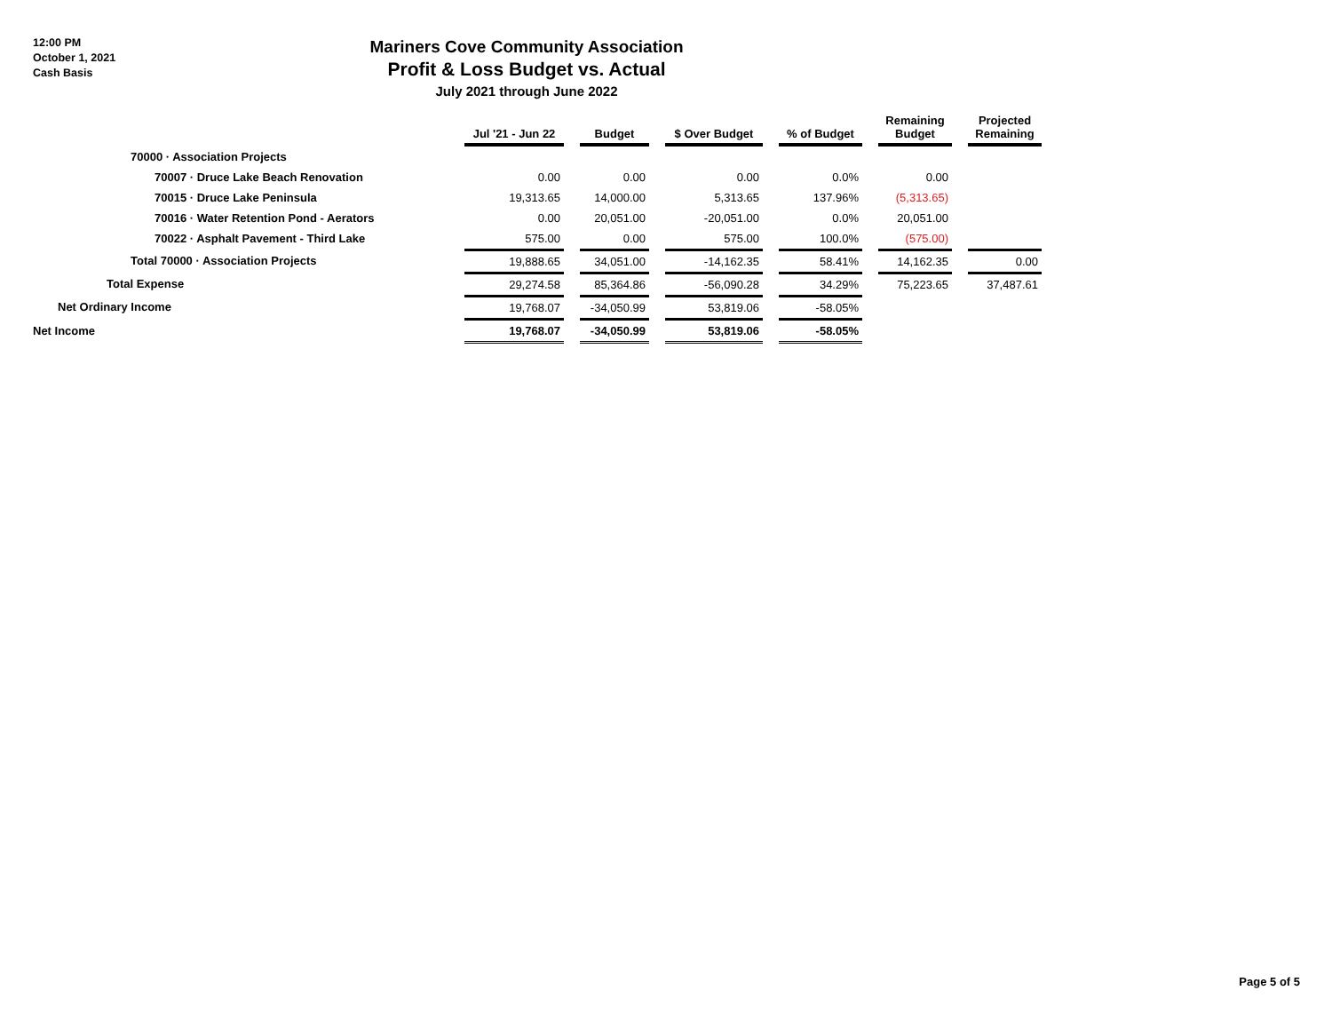12:00 PM
October 1, 2021
Cash Basis
Mariners Cove Community Association
Profit & Loss Budget vs. Actual
July 2021 through June 2022
| | Jul '21 - Jun 22 | | Budget | | $ Over Budget | | % of Budget | | Remaining Budget | | Projected Remaining |
| --- | --- | --- | --- | --- | --- | --- | --- | --- | --- | --- | --- |
| 70000 · Association Projects | | | | | | | | | | | |
| 70007 · Druce Lake Beach Renovation | 0.00 | | 0.00 | | 0.00 | | 0.0% | | 0.00 | | |
| 70015 · Druce Lake Peninsula | 19,313.65 | | 14,000.00 | | 5,313.65 | | 137.96% | | (5,313.65) | | |
| 70016 · Water Retention Pond - Aerators | 0.00 | | 20,051.00 | | -20,051.00 | | 0.0% | | 20,051.00 | | |
| 70022 · Asphalt Pavement - Third Lake | 575.00 | | 0.00 | | 575.00 | | 100.0% | | (575.00) | | |
| Total 70000 · Association Projects | 19,888.65 | | 34,051.00 | | -14,162.35 | | 58.41% | | 14,162.35 | | 0.00 |
| Total Expense | 29,274.58 | | 85,364.86 | | -56,090.28 | | 34.29% | | 75,223.65 | | 37,487.61 |
| Net Ordinary Income | 19,768.07 | | -34,050.99 | | 53,819.06 | | -58.05% | | | | |
| Net Income | 19,768.07 | | -34,050.99 | | 53,819.06 | | -58.05% | | | | |
Page 5 of 5